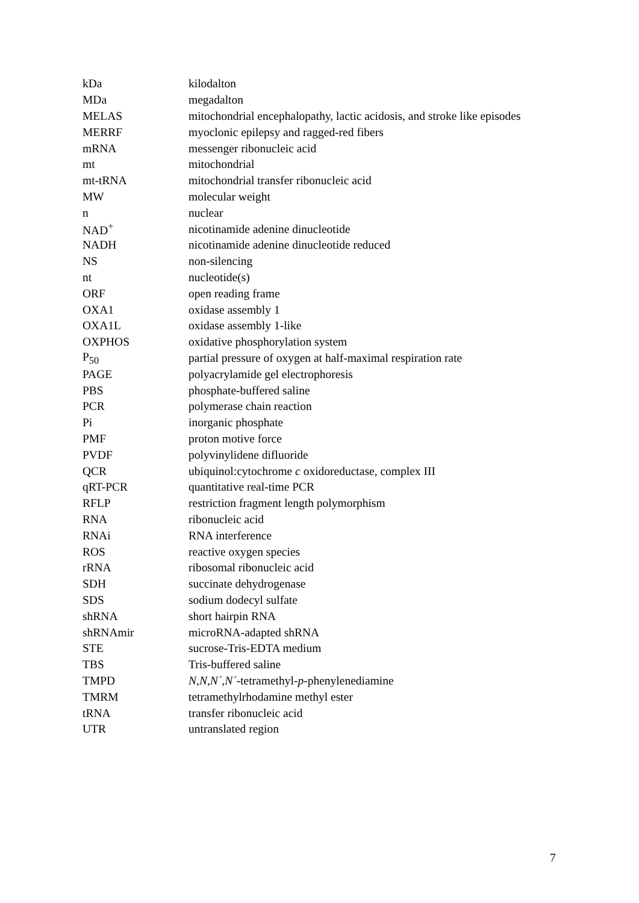| kDa | kilodalton |
| MDa | megadalton |
| MELAS | mitochondrial encephalopathy, lactic acidosis, and stroke like episodes |
| MERRF | myoclonic epilepsy and ragged-red fibers |
| mRNA | messenger ribonucleic acid |
| mt | mitochondrial |
| mt-tRNA | mitochondrial transfer ribonucleic acid |
| MW | molecular weight |
| n | nuclear |
| NAD<sup>+</sup> | nicotinamide adenine dinucleotide |
| NADH | nicotinamide adenine dinucleotide reduced |
| NS | non-silencing |
| nt | nucleotide(s) |
| ORF | open reading frame |
| OXA1 | oxidase assembly 1 |
| OXA1L | oxidase assembly 1-like |
| OXPHOS | oxidative phosphorylation system |
| P<sub>50</sub> | partial pressure of oxygen at half-maximal respiration rate |
| PAGE | polyacrylamide gel electrophoresis |
| PBS | phosphate-buffered saline |
| PCR | polymerase chain reaction |
| Pi | inorganic phosphate |
| PMF | proton motive force |
| PVDF | polyvinylidene difluoride |
| QCR | ubiquinol:cytochrome c oxidoreductase, complex III |
| qRT-PCR | quantitative real-time PCR |
| RFLP | restriction fragment length polymorphism |
| RNA | ribonucleic acid |
| RNAi | RNA interference |
| ROS | reactive oxygen species |
| rRNA | ribosomal ribonucleic acid |
| SDH | succinate dehydrogenase |
| SDS | sodium dodecyl sulfate |
| shRNA | short hairpin RNA |
| shRNAmir | microRNA-adapted shRNA |
| STE | sucrose-Tris-EDTA medium |
| TBS | Tris-buffered saline |
| TMPD | N,N,N´,N´ -tetramethyl- p -phenylenediamine |
| TMRM | tetramethylrhodamine methyl ester |
| tRNA | transfer ribonucleic acid |
| UTR | untranslated region |
7